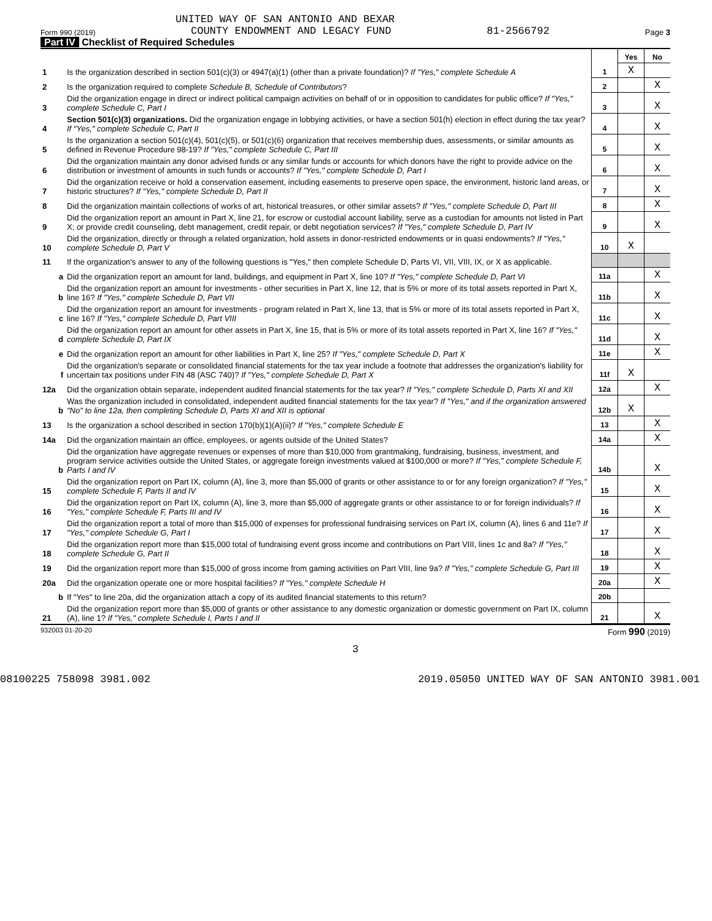UNITED WAY OF SAN ANTONIO AND BEXAR
Form 990 (2019) COUNTY ENDOWMENT AND LEGACY FUND 81-2566792 Page 3
Part IV Checklist of Required Schedules
| | | | Yes | No |
| 1 | Is the organization described in section 501(c)(3) or 4947(a)(1) (other than a private foundation)? If "Yes," complete Schedule A | 1 | X | |
| 2 | Is the organization required to complete Schedule B, Schedule of Contributors ? | 2 | | X |
| 3 | Did the organization engage in direct or indirect political campaign activities on behalf of or in opposition to candidates for public office? If "Yes," complete Schedule C, Part I | 3 | | X |
| 4 | Section 501(c)(3) organizations. Did the organization engage in lobbying activities, or have a section 501(h) election in effect during the tax year? If "Yes," complete Schedule C, Part II | 4 | | X |
| 5 | Is the organization a section 501(c)(4), 501(c)(5), or 501(c)(6) organization that receives membership dues, assessments, or similar amounts as defined in Revenue Procedure 98-19? If "Yes," complete Schedule C, Part III | 5 | | X |
| 6 | Did the organization maintain any donor advised funds or any similar funds or accounts for which donors have the right to provide advice on the distribution or investment of amounts in such funds or accounts? If "Yes," complete Schedule D, Part I | 6 | | X |
| 7 | Did the organization receive or hold a conservation easement, including easements to preserve open space, the environment, historic land areas, or historic structures? If "Yes," complete Schedule D, Part II | 7 | | X |
| 8 | Did the organization maintain collections of works of art, historical treasures, or other similar assets? If "Yes," complete Schedule D, Part III | 8 | | X |
| 9 | Did the organization report an amount in Part X, line 21, for escrow or custodial account liability, serve as a custodian for amounts not listed in Part X; or provide credit counseling, debt management, credit repair, or debt negotiation services? If "Yes," complete Schedule D, Part IV | 9 | | X |
| 10 | Did the organization, directly or through a related organization, hold assets in donor-restricted endowments or in quasi endowments? If "Yes," complete Schedule D, Part V | 10 | X | |
| 11 | If the organization's answer to any of the following questions is "Yes," then complete Schedule D, Parts VI, VII, VIII, IX, or X as applicable. | | | |
| a | Did the organization report an amount for land, buildings, and equipment in Part X, line 10? If "Yes," complete Schedule D, Part VI | 11a | | X |
| b | Did the organization report an amount for investments - other securities in Part X, line 12, that is 5% or more of its total assets reported in Part X, line 16? If "Yes," complete Schedule D, Part VII | 11b | | X |
| c | Did the organization report an amount for investments - program related in Part X, line 13, that is 5% or more of its total assets reported in Part X, line 16? If "Yes," complete Schedule D, Part VIII | 11c | | X |
| d | Did the organization report an amount for other assets in Part X, line 15, that is 5% or more of its total assets reported in Part X, line 16? If "Yes," complete Schedule D, Part IX | 11d | | X |
| e | Did the organization report an amount for other liabilities in Part X, line 25? If "Yes," complete Schedule D, Part X | 11e | | X |
| f | Did the organization's separate or consolidated financial statements for the tax year include a footnote that addresses the organization's liability for uncertain tax positions under FIN 48 (ASC 740)? If "Yes," complete Schedule D, Part X | 11f | X | |
| 12a | Did the organization obtain separate, independent audited financial statements for the tax year? If "Yes," complete Schedule D, Parts XI and XII | 12a | | X |
| b | Was the organization included in consolidated, independent audited financial statements for the tax year? If "Yes," and if the organization answered "No" to line 12a, then completing Schedule D, Parts XI and XII is optional | 12b | X | |
| 13 | Is the organization a school described in section 170(b)(1)(A)(ii)? If "Yes," complete Schedule E | 13 | | X |
| 14a | Did the organization maintain an office, employees, or agents outside of the United States? | 14a | | X |
| b | Did the organization have aggregate revenues or expenses of more than $10,000 from grantmaking, fundraising, business, investment, and program service activities outside the United States, or aggregate foreign investments valued at $100,000 or more? If "Yes," complete Schedule F, Parts I and IV | 14b | | X |
| 15 | Did the organization report on Part IX, column (A), line 3, more than $5,000 of grants or other assistance to or for any foreign organization? If "Yes," complete Schedule F, Parts II and IV | 15 | | X |
| 16 | Did the organization report on Part IX, column (A), line 3, more than $5,000 of aggregate grants or other assistance to or for foreign individuals? If "Yes," complete Schedule F, Parts III and IV | 16 | | X |
| 17 | Did the organization report a total of more than $15,000 of expenses for professional fundraising services on Part IX, column (A), lines 6 and 11e? If "Yes," complete Schedule G, Part I | 17 | | X |
| 18 | Did the organization report more than $15,000 total of fundraising event gross income and contributions on Part VIII, lines 1c and 8a? If "Yes," complete Schedule G, Part II | 18 | | X |
| 19 | Did the organization report more than $15,000 of gross income from gaming activities on Part VIII, line 9a? If "Yes," complete Schedule G, Part III | 19 | | X |
| 20a | Did the organization operate one or more hospital facilities? If "Yes," complete Schedule H | 20a | | X |
| b | If "Yes" to line 20a, did the organization attach a copy of its audited financial statements to this return? | 20b | | |
| 21 | Did the organization report more than $5,000 of grants or other assistance to any domestic organization or domestic government on Part IX, column (A), line 1? If "Yes," complete Schedule I, Parts I and II | 21 | | X |
932003 01-20-20 Form 990 (2019)
3
08100225 758098 3981.002 2019.05050 UNITED WAY OF SAN ANTONIO 3981.001